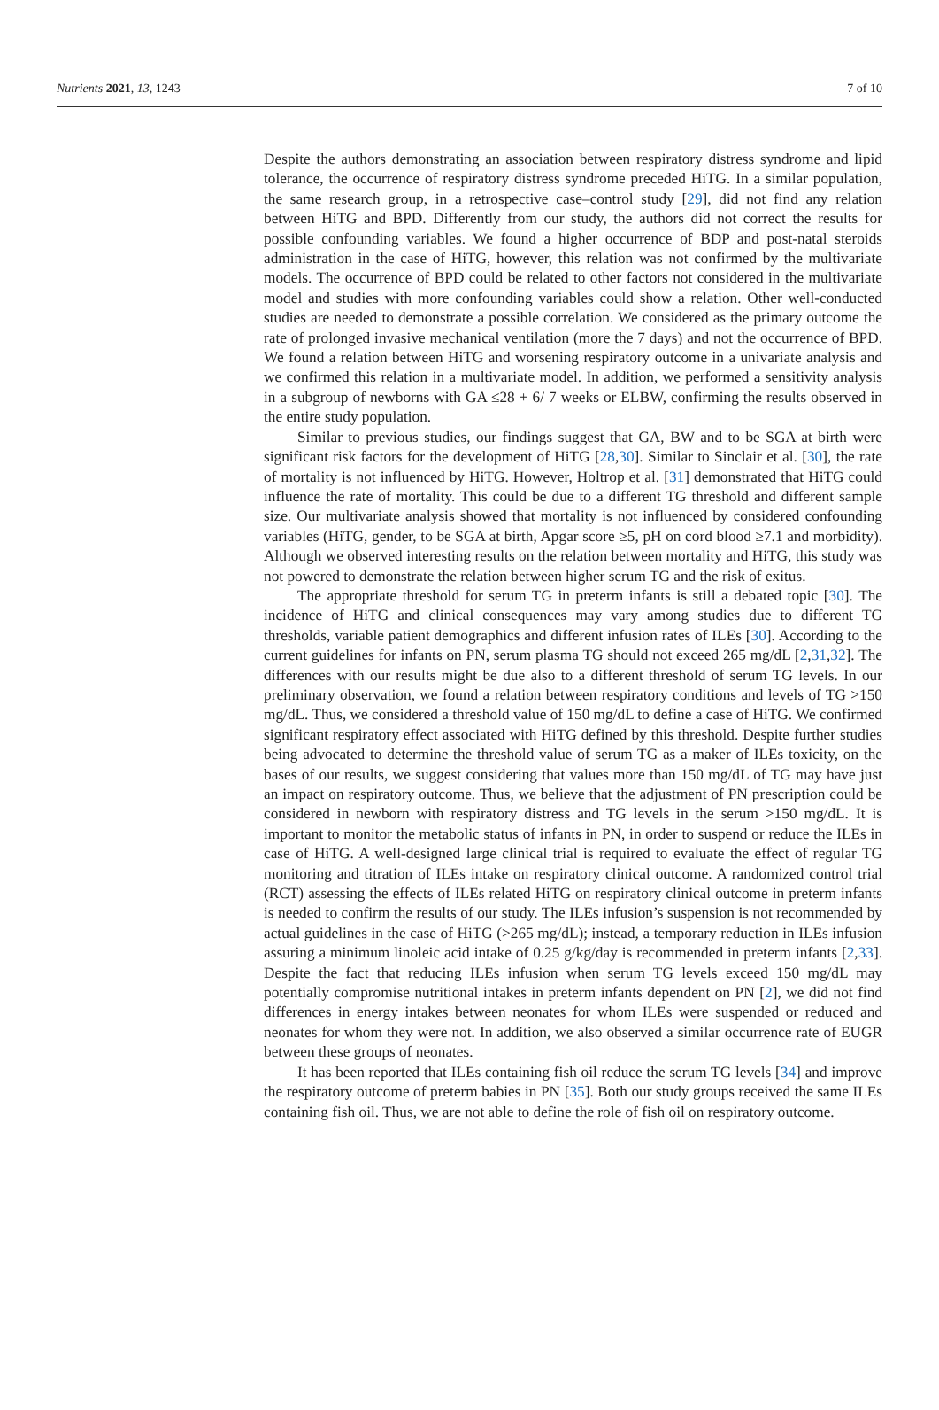Nutrients 2021, 13, 1243 7 of 10
Despite the authors demonstrating an association between respiratory distress syndrome and lipid tolerance, the occurrence of respiratory distress syndrome preceded HiTG. In a similar population, the same research group, in a retrospective case–control study [29], did not find any relation between HiTG and BPD. Differently from our study, the authors did not correct the results for possible confounding variables. We found a higher occurrence of BDP and post-natal steroids administration in the case of HiTG, however, this relation was not confirmed by the multivariate models. The occurrence of BPD could be related to other factors not considered in the multivariate model and studies with more confounding variables could show a relation. Other well-conducted studies are needed to demonstrate a possible correlation. We considered as the primary outcome the rate of prolonged invasive mechanical ventilation (more the 7 days) and not the occurrence of BPD. We found a relation between HiTG and worsening respiratory outcome in a univariate analysis and we confirmed this relation in a multivariate model. In addition, we performed a sensitivity analysis in a subgroup of newborns with GA ≤28 + 6/ 7 weeks or ELBW, confirming the results observed in the entire study population.
Similar to previous studies, our findings suggest that GA, BW and to be SGA at birth were significant risk factors for the development of HiTG [28,30]. Similar to Sinclair et al. [30], the rate of mortality is not influenced by HiTG. However, Holtrop et al. [31] demonstrated that HiTG could influence the rate of mortality. This could be due to a different TG threshold and different sample size. Our multivariate analysis showed that mortality is not influenced by considered confounding variables (HiTG, gender, to be SGA at birth, Apgar score ≥5, pH on cord blood ≥7.1 and morbidity). Although we observed interesting results on the relation between mortality and HiTG, this study was not powered to demonstrate the relation between higher serum TG and the risk of exitus.
The appropriate threshold for serum TG in preterm infants is still a debated topic [30]. The incidence of HiTG and clinical consequences may vary among studies due to different TG thresholds, variable patient demographics and different infusion rates of ILEs [30]. According to the current guidelines for infants on PN, serum plasma TG should not exceed 265 mg/dL [2,31,32]. The differences with our results might be due also to a different threshold of serum TG levels. In our preliminary observation, we found a relation between respiratory conditions and levels of TG >150 mg/dL. Thus, we considered a threshold value of 150 mg/dL to define a case of HiTG. We confirmed significant respiratory effect associated with HiTG defined by this threshold. Despite further studies being advocated to determine the threshold value of serum TG as a maker of ILEs toxicity, on the bases of our results, we suggest considering that values more than 150 mg/dL of TG may have just an impact on respiratory outcome. Thus, we believe that the adjustment of PN prescription could be considered in newborn with respiratory distress and TG levels in the serum >150 mg/dL. It is important to monitor the metabolic status of infants in PN, in order to suspend or reduce the ILEs in case of HiTG. A well-designed large clinical trial is required to evaluate the effect of regular TG monitoring and titration of ILEs intake on respiratory clinical outcome. A randomized control trial (RCT) assessing the effects of ILEs related HiTG on respiratory clinical outcome in preterm infants is needed to confirm the results of our study. The ILEs infusion’s suspension is not recommended by actual guidelines in the case of HiTG (>265 mg/dL); instead, a temporary reduction in ILEs infusion assuring a minimum linoleic acid intake of 0.25 g/kg/day is recommended in preterm infants [2,33]. Despite the fact that reducing ILEs infusion when serum TG levels exceed 150 mg/dL may potentially compromise nutritional intakes in preterm infants dependent on PN [2], we did not find differences in energy intakes between neonates for whom ILEs were suspended or reduced and neonates for whom they were not. In addition, we also observed a similar occurrence rate of EUGR between these groups of neonates.
It has been reported that ILEs containing fish oil reduce the serum TG levels [34] and improve the respiratory outcome of preterm babies in PN [35]. Both our study groups received the same ILEs containing fish oil. Thus, we are not able to define the role of fish oil on respiratory outcome.